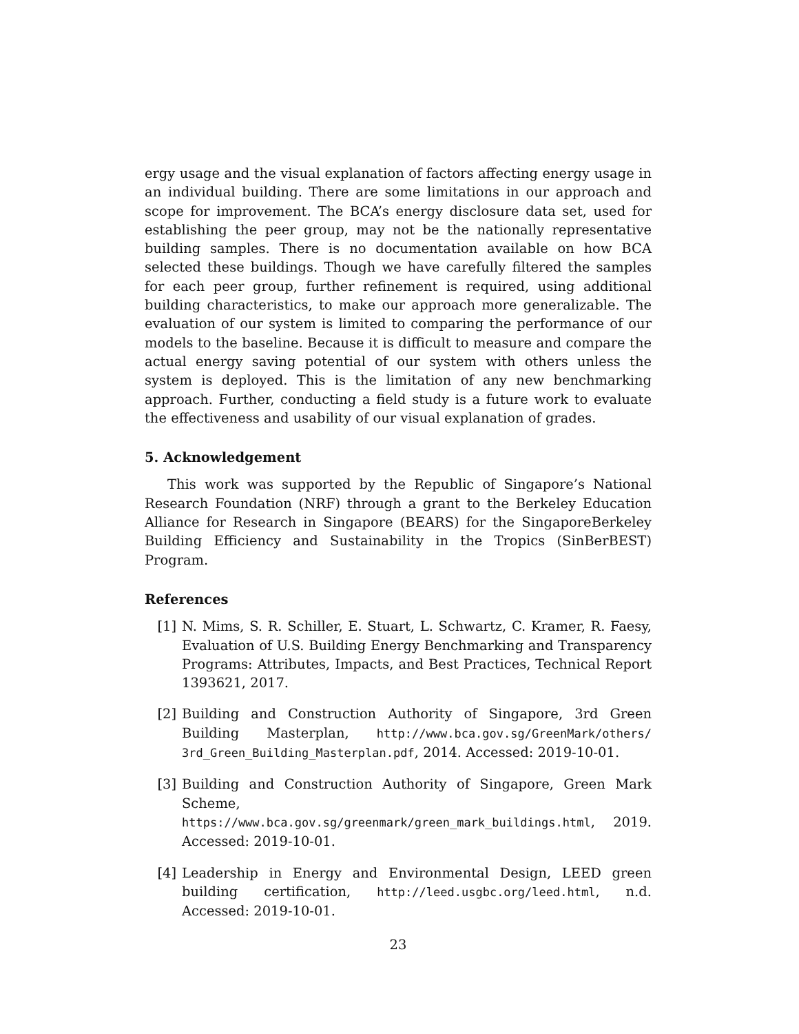ergy usage and the visual explanation of factors affecting energy usage in an individual building. There are some limitations in our approach and scope for improvement. The BCA’s energy disclosure data set, used for establishing the peer group, may not be the nationally representative building samples. There is no documentation available on how BCA selected these buildings. Though we have carefully filtered the samples for each peer group, further refinement is required, using additional building characteristics, to make our approach more generalizable. The evaluation of our system is limited to comparing the performance of our models to the baseline. Because it is difficult to measure and compare the actual energy saving potential of our system with others unless the system is deployed. This is the limitation of any new benchmarking approach. Further, conducting a field study is a future work to evaluate the effectiveness and usability of our visual explanation of grades.
5. Acknowledgement
This work was supported by the Republic of Singapore’s National Research Foundation (NRF) through a grant to the Berkeley Education Alliance for Research in Singapore (BEARS) for the SingaporeBerkeley Building Efficiency and Sustainability in the Tropics (SinBerBEST) Program.
References
[1] N. Mims, S. R. Schiller, E. Stuart, L. Schwartz, C. Kramer, R. Faesy, Evaluation of U.S. Building Energy Benchmarking and Transparency Programs: Attributes, Impacts, and Best Practices, Technical Report 1393621, 2017.
[2] Building and Construction Authority of Singapore, 3rd Green Building Masterplan, http://www.bca.gov.sg/GreenMark/others/ 3rd_Green_Building_Masterplan.pdf, 2014. Accessed: 2019-10-01.
[3] Building and Construction Authority of Singapore, Green Mark Scheme, https://www.bca.gov.sg/greenmark/green_mark_buildings.html, 2019. Accessed: 2019-10-01.
[4] Leadership in Energy and Environmental Design, LEED green building certification, http://leed.usgbc.org/leed.html, n.d. Accessed: 2019-10-01.
23